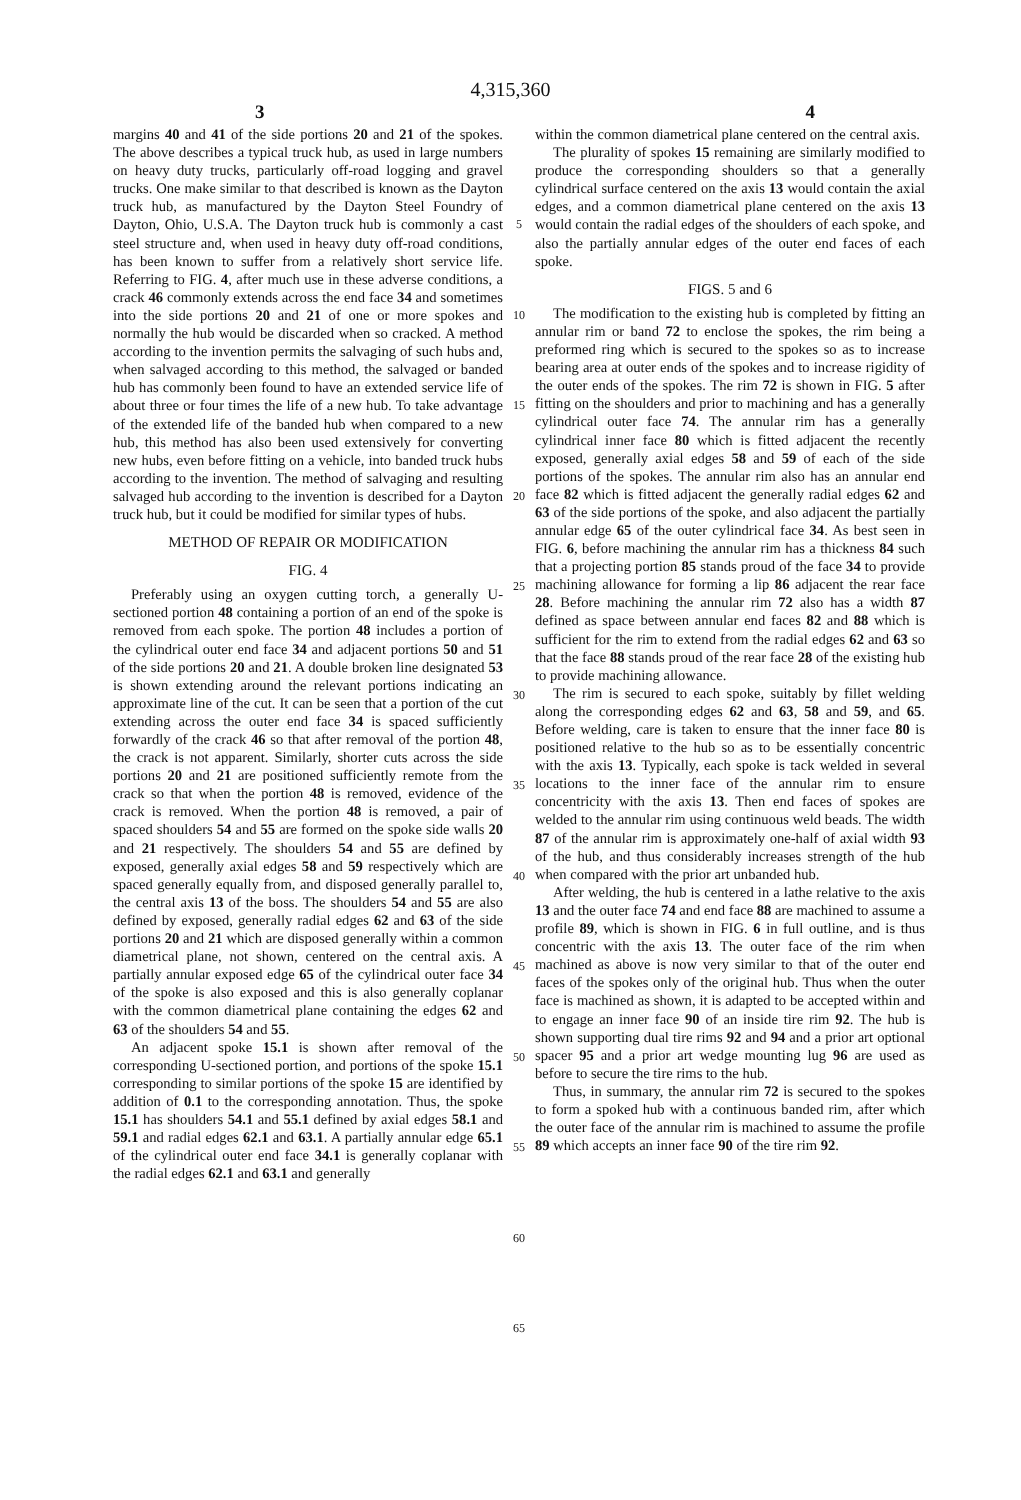4,315,360
3 4
margins 40 and 41 of the side portions 20 and 21 of the spokes. The above describes a typical truck hub, as used in large numbers on heavy duty trucks, particularly off-road logging and gravel trucks. One make similar to that described is known as the Dayton truck hub, as manufactured by the Dayton Steel Foundry of Dayton, Ohio, U.S.A. The Dayton truck hub is commonly a cast steel structure and, when used in heavy duty off-road conditions, has been known to suffer from a relatively short service life. Referring to FIG. 4, after much use in these adverse conditions, a crack 46 commonly extends across the end face 34 and sometimes into the side portions 20 and 21 of one or more spokes and normally the hub would be discarded when so cracked. A method according to the invention permits the salvaging of such hubs and, when salvaged according to this method, the salvaged or banded hub has commonly been found to have an extended service life of about three or four times the life of a new hub. To take advantage of the extended life of the banded hub when compared to a new hub, this method has also been used extensively for converting new hubs, even before fitting on a vehicle, into banded truck hubs according to the invention. The method of salvaging and resulting salvaged hub according to the invention is described for a Dayton truck hub, but it could be modified for similar types of hubs.
METHOD OF REPAIR OR MODIFICATION
FIG. 4
Preferably using an oxygen cutting torch, a generally U-sectioned portion 48 containing a portion of an end of the spoke is removed from each spoke. The portion 48 includes a portion of the cylindrical outer end face 34 and adjacent portions 50 and 51 of the side portions 20 and 21. A double broken line designated 53 is shown extending around the relevant portions indicating an approximate line of the cut. It can be seen that a portion of the cut extending across the outer end face 34 is spaced sufficiently forwardly of the crack 46 so that after removal of the portion 48, the crack is not apparent. Similarly, shorter cuts across the side portions 20 and 21 are positioned sufficiently remote from the crack so that when the portion 48 is removed, evidence of the crack is removed. When the portion 48 is removed, a pair of spaced shoulders 54 and 55 are formed on the spoke side walls 20 and 21 respectively. The shoulders 54 and 55 are defined by exposed, generally axial edges 58 and 59 respectively which are spaced generally equally from, and disposed generally parallel to, the central axis 13 of the boss. The shoulders 54 and 55 are also defined by exposed, generally radial edges 62 and 63 of the side portions 20 and 21 which are disposed generally within a common diametrical plane, not shown, centered on the central axis. A partially annular exposed edge 65 of the cylindrical outer face 34 of the spoke is also exposed and this is also generally coplanar with the common diametrical plane containing the edges 62 and 63 of the shoulders 54 and 55.
An adjacent spoke 15.1 is shown after removal of the corresponding U-sectioned portion, and portions of the spoke 15.1 corresponding to similar portions of the spoke 15 are identified by addition of 0.1 to the corresponding annotation. Thus, the spoke 15.1 has shoulders 54.1 and 55.1 defined by axial edges 58.1 and 59.1 and radial edges 62.1 and 63.1. A partially annular edge 65.1 of the cylindrical outer end face 34.1 is generally coplanar with the radial edges 62.1 and 63.1 and generally
5
10
15
20
25
30
35
40
45
50
55
60
65
within the common diametrical plane centered on the central axis.
The plurality of spokes 15 remaining are similarly modified to produce the corresponding shoulders so that a generally cylindrical surface centered on the axis 13 would contain the axial edges, and a common diametrical plane centered on the axis 13 would contain the radial edges of the shoulders of each spoke, and also the partially annular edges of the outer end faces of each spoke.
FIGS. 5 and 6
The modification to the existing hub is completed by fitting an annular rim or band 72 to enclose the spokes, the rim being a preformed ring which is secured to the spokes so as to increase bearing area at outer ends of the spokes and to increase rigidity of the outer ends of the spokes. The rim 72 is shown in FIG. 5 after fitting on the shoulders and prior to machining and has a generally cylindrical outer face 74. The annular rim has a generally cylindrical inner face 80 which is fitted adjacent the recently exposed, generally axial edges 58 and 59 of each of the side portions of the spokes. The annular rim also has an annular end face 82 which is fitted adjacent the generally radial edges 62 and 63 of the side portions of the spoke, and also adjacent the partially annular edge 65 of the outer cylindrical face 34. As best seen in FIG. 6, before machining the annular rim has a thickness 84 such that a projecting portion 85 stands proud of the face 34 to provide machining allowance for forming a lip 86 adjacent the rear face 28. Before machining the annular rim 72 also has a width 87 defined as space between annular end faces 82 and 88 which is sufficient for the rim to extend from the radial edges 62 and 63 so that the face 88 stands proud of the rear face 28 of the existing hub to provide machining allowance.
The rim is secured to each spoke, suitably by fillet welding along the corresponding edges 62 and 63, 58 and 59, and 65. Before welding, care is taken to ensure that the inner face 80 is positioned relative to the hub so as to be essentially concentric with the axis 13. Typically, each spoke is tack welded in several locations to the inner face of the annular rim to ensure concentricity with the axis 13. Then end faces of spokes are welded to the annular rim using continuous weld beads. The width 87 of the annular rim is approximately one-half of axial width 93 of the hub, and thus considerably increases strength of the hub when compared with the prior art unbanded hub.
After welding, the hub is centered in a lathe relative to the axis 13 and the outer face 74 and end face 88 are machined to assume a profile 89, which is shown in FIG. 6 in full outline, and is thus concentric with the axis 13. The outer face of the rim when machined as above is now very similar to that of the outer end faces of the spokes only of the original hub. Thus when the outer face is machined as shown, it is adapted to be accepted within and to engage an inner face 90 of an inside tire rim 92. The hub is shown supporting dual tire rims 92 and 94 and a prior art optional spacer 95 and a prior art wedge mounting lug 96 are used as before to secure the tire rims to the hub.
Thus, in summary, the annular rim 72 is secured to the spokes to form a spoked hub with a continuous banded rim, after which the outer face of the annular rim is machined to assume the profile 89 which accepts an inner face 90 of the tire rim 92.